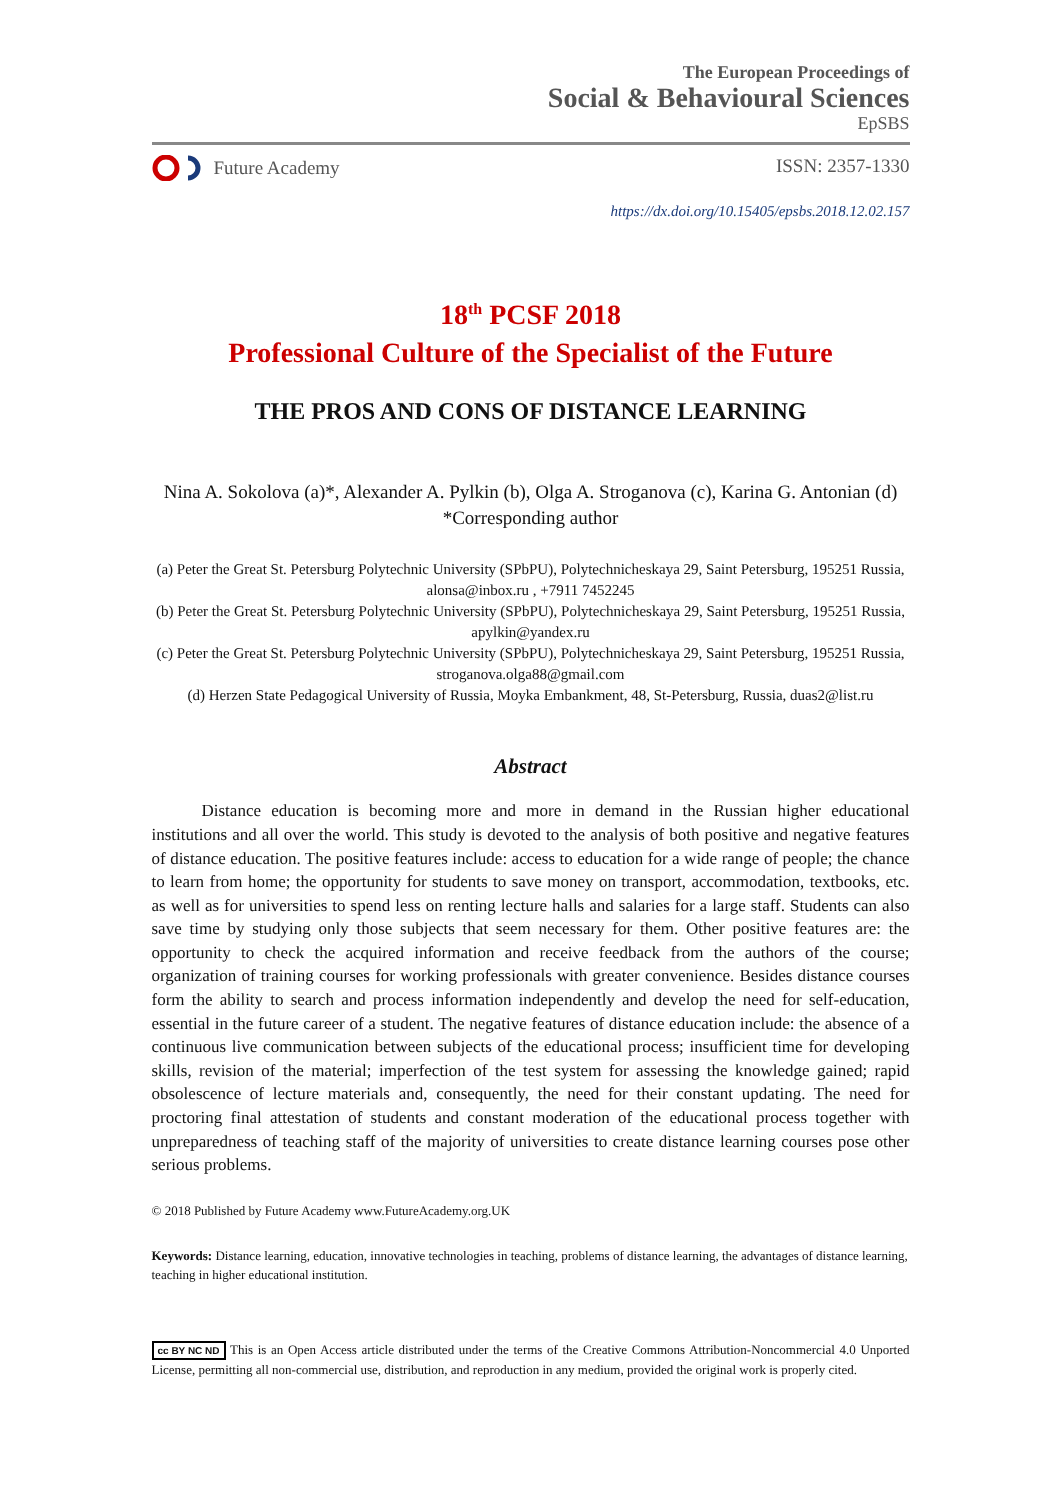The European Proceedings of
Social & Behavioural Sciences
EpSBS
Future Academy ISSN: 2357-1330
https://dx.doi.org/10.15405/epsbs.2018.12.02.157
18<sup>th</sup> PCSF 2018
Professional Culture of the Specialist of the Future
THE PROS AND CONS OF DISTANCE LEARNING
Nina A. Sokolova (a)*, Alexander A. Pylkin (b), Olga A. Stroganova (c), Karina G. Antonian (d)
*Corresponding author
(a) Peter the Great St. Petersburg Polytechnic University (SPbPU), Polytechnicheskaya 29, Saint Petersburg, 195251 Russia, alonsa@inbox.ru , +7911 7452245
(b) Peter the Great St. Petersburg Polytechnic University (SPbPU), Polytechnicheskaya 29, Saint Petersburg, 195251 Russia, apylkin@yandex.ru
(c) Peter the Great St. Petersburg Polytechnic University (SPbPU), Polytechnicheskaya 29, Saint Petersburg, 195251 Russia, stroganova.olga88@gmail.com
(d) Herzen State Pedagogical University of Russia, Moyka Embankment, 48, St-Petersburg, Russia, duas2@list.ru
Abstract
Distance education is becoming more and more in demand in the Russian higher educational institutions and all over the world. This study is devoted to the analysis of both positive and negative features of distance education. The positive features include: access to education for a wide range of people; the chance to learn from home; the opportunity for students to save money on transport, accommodation, textbooks, etc. as well as for universities to spend less on renting lecture halls and salaries for a large staff. Students can also save time by studying only those subjects that seem necessary for them. Other positive features are: the opportunity to check the acquired information and receive feedback from the authors of the course; organization of training courses for working professionals with greater convenience. Besides distance courses form the ability to search and process information independently and develop the need for self-education, essential in the future career of a student. The negative features of distance education include: the absence of a continuous live communication between subjects of the educational process; insufficient time for developing skills, revision of the material; imperfection of the test system for assessing the knowledge gained; rapid obsolescence of lecture materials and, consequently, the need for their constant updating. The need for proctoring final attestation of students and constant moderation of the educational process together with unpreparedness of teaching staff of the majority of universities to create distance learning courses pose other serious problems.
© 2018 Published by Future Academy www.FutureAcademy.org.UK
Keywords: Distance learning, education, innovative technologies in teaching, problems of distance learning, the advantages of distance learning, teaching in higher educational institution.
cc BY NC ND This is an Open Access article distributed under the terms of the Creative Commons Attribution-Noncommercial 4.0 Unported License, permitting all non-commercial use, distribution, and reproduction in any medium, provided the original work is properly cited.